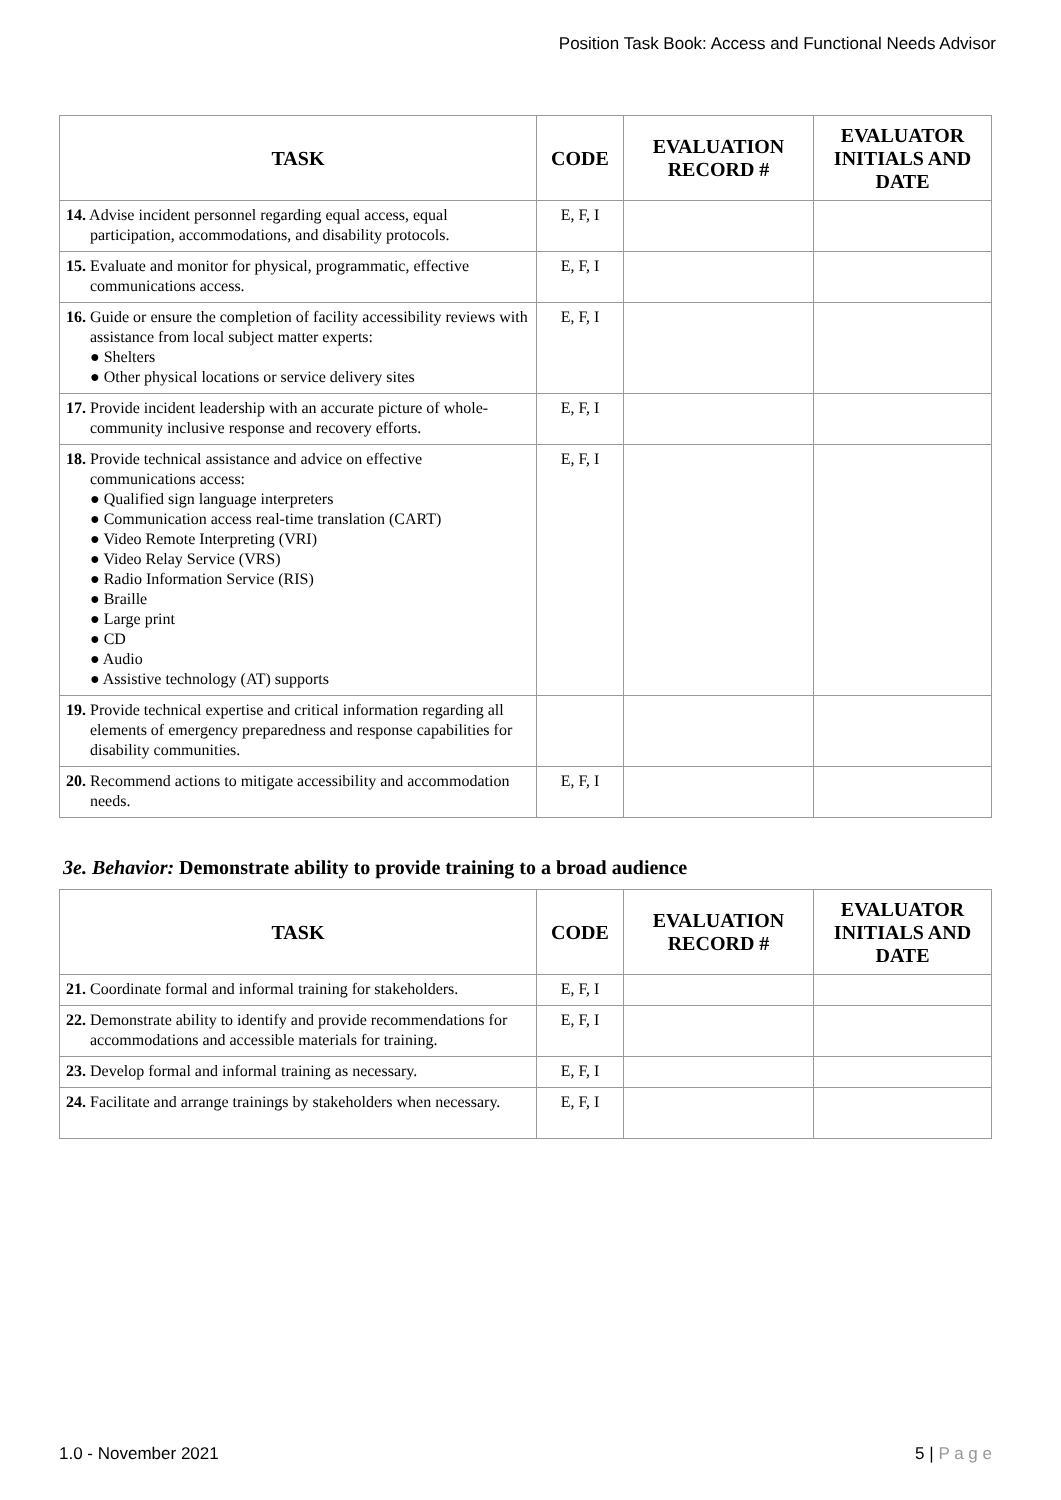Position Task Book: Access and Functional Needs Advisor
| TASK | CODE | EVALUATION RECORD # | EVALUATOR INITIALS AND DATE |
| --- | --- | --- | --- |
| 14. Advise incident personnel regarding equal access, equal participation, accommodations, and disability protocols. | E, F, I | | |
| 15. Evaluate and monitor for physical, programmatic, effective communications access. | E, F, I | | |
| 16. Guide or ensure the completion of facility accessibility reviews with assistance from local subject matter experts: ● Shelters ● Other physical locations or service delivery sites | E, F, I | | |
| 17. Provide incident leadership with an accurate picture of whole-community inclusive response and recovery efforts. | E, F, I | | |
| 18. Provide technical assistance and advice on effective communications access: ● Qualified sign language interpreters ● Communication access real-time translation (CART) ● Video Remote Interpreting (VRI) ● Video Relay Service (VRS) ● Radio Information Service (RIS) ● Braille ● Large print ● CD ● Audio ● Assistive technology (AT) supports | E, F, I | | |
| 19. Provide technical expertise and critical information regarding all elements of emergency preparedness and response capabilities for disability communities. | | | |
| 20. Recommend actions to mitigate accessibility and accommodation needs. | E, F, I | | |
3e. Behavior: Demonstrate ability to provide training to a broad audience
| TASK | CODE | EVALUATION RECORD # | EVALUATOR INITIALS AND DATE |
| --- | --- | --- | --- |
| 21. Coordinate formal and informal training for stakeholders. | E, F, I | | |
| 22. Demonstrate ability to identify and provide recommendations for accommodations and accessible materials for training. | E, F, I | | |
| 23. Develop formal and informal training as necessary. | E, F, I | | |
| 24. Facilitate and arrange trainings by stakeholders when necessary. | E, F, I | | |
1.0 - November 2021 5 | P a g e